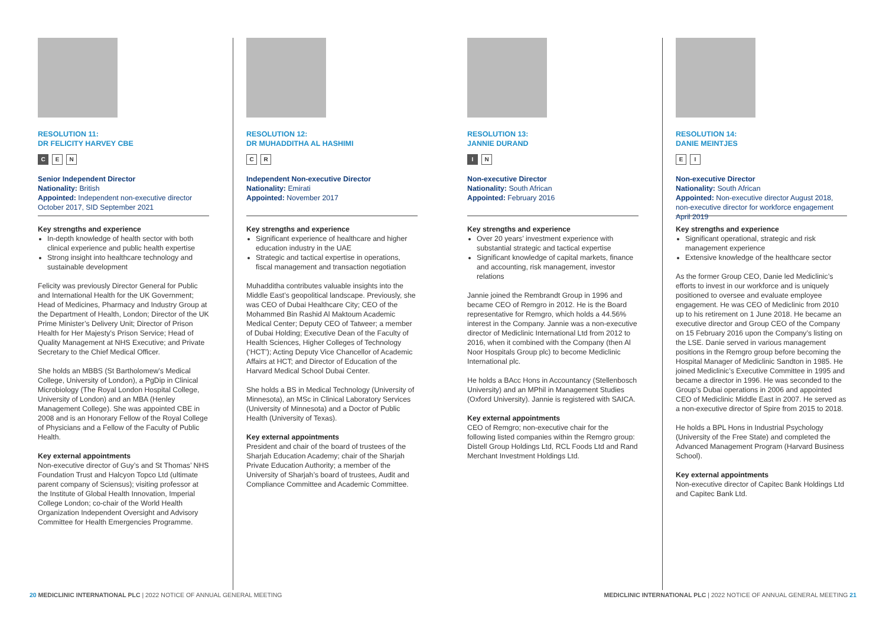RESOLUTION 11:
DR FELICITY HARVEY CBE
C E N
Senior Independent Director
Nationality: British
Appointed: Independent non-executive director October 2017, SID September 2021
Key strengths and experience
In-depth knowledge of health sector with both clinical experience and public health expertise
Strong insight into healthcare technology and sustainable development
Felicity was previously Director General for Public and International Health for the UK Government; Head of Medicines, Pharmacy and Industry Group at the Department of Health, London; Director of the UK Prime Minister’s Delivery Unit; Director of Prison Health for Her Majesty’s Prison Service; Head of Quality Management at NHS Executive; and Private Secretary to the Chief Medical Officer.
She holds an MBBS (St Bartholomew’s Medical College, University of London), a PgDip in Clinical Microbiology (The Royal London Hospital College, University of London) and an MBA (Henley Management College). She was appointed CBE in 2008 and is an Honorary Fellow of the Royal College of Physicians and a Fellow of the Faculty of Public Health.
Key external appointments
Non-executive director of Guy’s and St Thomas’ NHS Foundation Trust and Halcyon Topco Ltd (ultimate parent company of Sciensus); visiting professor at the Institute of Global Health Innovation, Imperial College London; co-chair of the World Health Organization Independent Oversight and Advisory Committee for Health Emergencies Programme.
RESOLUTION 12:
DR MUHADDITHA AL HASHIMI
C R
Independent Non-executive Director
Nationality: Emirati
Appointed: November 2017
Key strengths and experience
Significant experience of healthcare and higher education industry in the UAE
Strategic and tactical expertise in operations, fiscal management and transaction negotiation
Muhadditha contributes valuable insights into the Middle East’s geopolitical landscape. Previously, she was CEO of Dubai Healthcare City; CEO of the Mohammed Bin Rashid Al Maktoum Academic Medical Center; Deputy CEO of Tatweer; a member of Dubai Holding; Executive Dean of the Faculty of Health Sciences, Higher Colleges of Technology (‘HCT’); Acting Deputy Vice Chancellor of Academic Affairs at HCT; and Director of Education of the Harvard Medical School Dubai Center.
She holds a BS in Medical Technology (University of Minnesota), an MSc in Clinical Laboratory Services (University of Minnesota) and a Doctor of Public Health (University of Texas).
Key external appointments
President and chair of the board of trustees of the Sharjah Education Academy; chair of the Sharjah Private Education Authority; a member of the University of Sharjah’s board of trustees, Audit and Compliance Committee and Academic Committee.
RESOLUTION 13:
JANNIE DURAND
I N
Non-executive Director
Nationality: South African
Appointed: February 2016
Key strengths and experience
Over 20 years’ investment experience with substantial strategic and tactical expertise
Significant knowledge of capital markets, finance and accounting, risk management, investor relations
Jannie joined the Rembrandt Group in 1996 and became CEO of Remgro in 2012. He is the Board representative for Remgro, which holds a 44.56% interest in the Company. Jannie was a non-executive director of Mediclinic International Ltd from 2012 to 2016, when it combined with the Company (then Al Noor Hospitals Group plc) to become Mediclinic International plc.
He holds a BAcc Hons in Accountancy (Stellenbosch University) and an MPhil in Management Studies (Oxford University). Jannie is registered with SAICA.
Key external appointments
CEO of Remgro; non-executive chair for the following listed companies within the Remgro group: Distell Group Holdings Ltd, RCL Foods Ltd and Rand Merchant Investment Holdings Ltd.
RESOLUTION 14:
DANIE MEINTJES
E I
Non-executive Director
Nationality: South African
Appointed: Non-executive director August 2018, non-executive director for workforce engagement April 2019
Key strengths and experience
Significant operational, strategic and risk management experience
Extensive knowledge of the healthcare sector
As the former Group CEO, Danie led Mediclinic’s efforts to invest in our workforce and is uniquely positioned to oversee and evaluate employee engagement. He was CEO of Mediclinic from 2010 up to his retirement on 1 June 2018. He became an executive director and Group CEO of the Company on 15 February 2016 upon the Company’s listing on the LSE. Danie served in various management positions in the Remgro group before becoming the Hospital Manager of Mediclinic Sandton in 1985. He joined Mediclinic’s Executive Committee in 1995 and became a director in 1996. He was seconded to the Group’s Dubai operations in 2006 and appointed CEO of Mediclinic Middle East in 2007. He served as a non-executive director of Spire from 2015 to 2018.
He holds a BPL Hons in Industrial Psychology (University of the Free State) and completed the Advanced Management Program (Harvard Business School).
Key external appointments
Non-executive director of Capitec Bank Holdings Ltd and Capitec Bank Ltd.
20 MEDICLINIC INTERNATIONAL PLC | 2022 NOTICE OF ANNUAL GENERAL MEETING MEDICLINIC INTERNATIONAL PLC | 2022 NOTICE OF ANNUAL GENERAL MEETING 21